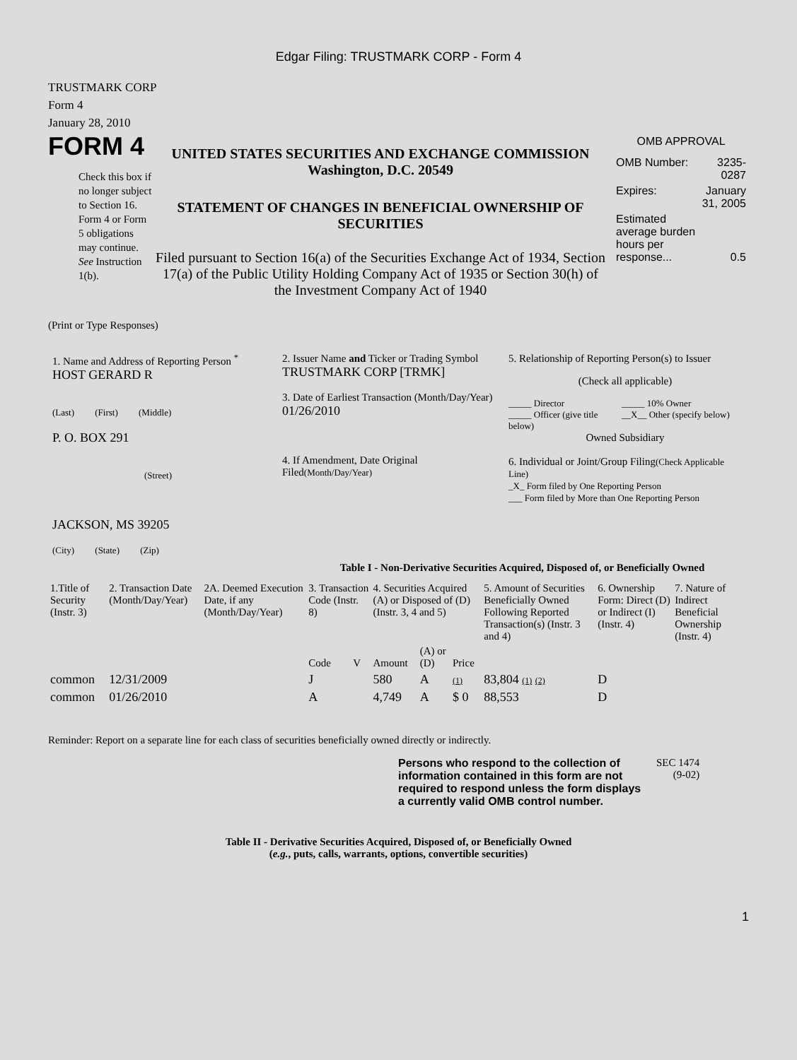Edgar Filing: TRUSTMARK CORP - Form 4
TRUSTMARK CORP
Form 4
January 28, 2010
FORM 4
Check this box if no longer subject to Section 16. Form 4 or Form 5 obligations may continue. See Instruction 1(b).
UNITED STATES SECURITIES AND EXCHANGE COMMISSION
Washington, D.C. 20549
STATEMENT OF CHANGES IN BENEFICIAL OWNERSHIP OF SECURITIES
Filed pursuant to Section 16(a) of the Securities Exchange Act of 1934, Section 17(a) of the Public Utility Holding Company Act of 1935 or Section 30(h) of the Investment Company Act of 1940
OMB APPROVAL
| OMB Number: | 3235-0287 |
| Expires: | January 31, 2005 |
| Estimated average burden hours per response... | 0.5 |
(Print or Type Responses)
1. Name and Address of Reporting Person <sup>*</sup>
HOST GERARD R
(Last) (First) (Middle)
P. O. BOX 291
(Street)
JACKSON, MS 39205
(City) (State) (Zip)
2. Issuer Name and Ticker or Trading Symbol
TRUSTMARK CORP [TRMK]
3. Date of Earliest Transaction (Month/Day/Year)
01/26/2010
4. If Amendment, Date Original Filed(Month/Day/Year)
5. Relationship of Reporting Person(s) to Issuer
(Check all applicable)
_____ Director
_____ Officer (give title below)
_____ 10% Owner
__X__ Other (specify below)
Owned Subsidiary
6. Individual or Joint/Group Filing(Check Applicable Line)
_X_ Form filed by One Reporting Person
___ Form filed by More than One Reporting Person
Table I - Non-Derivative Securities Acquired, Disposed of, or Beneficially Owned
| 1.Title of Security (Instr. 3) | 2. Transaction Date (Month/Day/Year) | 2A. Deemed Execution Date, if any (Month/Day/Year) | 3. Transaction Code (Instr. 8) | | 4. Securities Acquired (A) or Disposed of (D) (Instr. 3, 4 and 5) | | | 5. Amount of Securities Beneficially Owned Following Reported Transaction(s) (Instr. 3 and 4) | 6. Ownership Form: Direct (D) or Indirect (I) (Instr. 4) | 7. Nature of Indirect Beneficial Ownership (Instr. 4) |
| --- | --- | --- | --- | --- | --- | --- | --- | --- | --- | --- |
| | | | Code | V | Amount | (A) or (D) | Price | | | |
| common | 12/31/2009 | | J | | 580 | A | (1) | 83,804 (1) (2) | D | |
| common | 01/26/2010 | | A | | 4,749 | A | $ 0 | 88,553 | D | |
Reminder: Report on a separate line for each class of securities beneficially owned directly or indirectly.
Persons who respond to the collection of information contained in this form are not required to respond unless the form displays a currently valid OMB control number.
SEC 1474
(9-02)
Table II - Derivative Securities Acquired, Disposed of, or Beneficially Owned
(e.g., puts, calls, warrants, options, convertible securities)
1